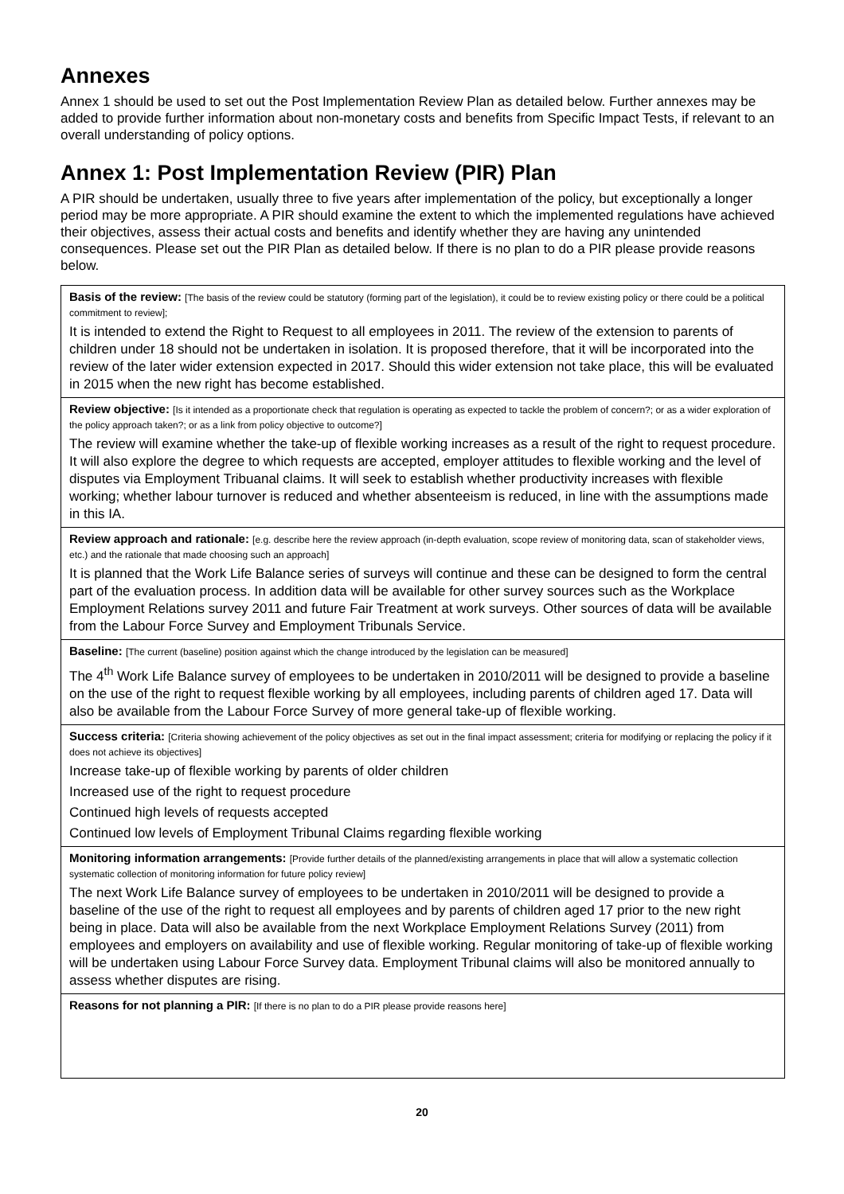Annexes
Annex 1 should be used to set out the Post Implementation Review Plan as detailed below. Further annexes may be added to provide further information about non-monetary costs and benefits from Specific Impact Tests, if relevant to an overall understanding of policy options.
Annex 1: Post Implementation Review (PIR) Plan
A PIR should be undertaken, usually three to five years after implementation of the policy, but exceptionally a longer period may be more appropriate. A PIR should examine the extent to which the implemented regulations have achieved their objectives, assess their actual costs and benefits and identify whether they are having any unintended consequences. Please set out the PIR Plan as detailed below. If there is no plan to do a PIR please provide reasons below.
| Basis of the review: [The basis of the review could be statutory (forming part of the legislation), it could be to review existing policy or there could be a political commitment to review]; It is intended to extend the Right to Request to all employees in 2011. The review of the extension to parents of children under 18 should not be undertaken in isolation. It is proposed therefore, that it will be incorporated into the review of the later wider extension expected in 2017. Should this wider extension not take place, this will be evaluated in 2015 when the new right has become established. |
| Review objective: [Is it intended as a proportionate check that regulation is operating as expected to tackle the problem of concern?; or as a wider exploration of the policy approach taken?; or as a link from policy objective to outcome?] The review will examine whether the take-up of flexible working increases as a result of the right to request procedure. It will also explore the degree to which requests are accepted, employer attitudes to flexible working and the level of disputes via Employment Tribuanal claims. It will seek to establish whether productivity increases with flexible working; whether labour turnover is reduced and whether absenteeism is reduced, in line with the assumptions made in this IA. |
| Review approach and rationale: [e.g. describe here the review approach (in-depth evaluation, scope review of monitoring data, scan of stakeholder views, etc.) and the rationale that made choosing such an approach] It is planned that the Work Life Balance series of surveys will continue and these can be designed to form the central part of the evaluation process. In addition data will be available for other survey sources such as the Workplace Employment Relations survey 2011 and future Fair Treatment at work surveys. Other sources of data will be available from the Labour Force Survey and Employment Tribunals Service. |
| Baseline: [The current (baseline) position against which the change introduced by the legislation can be measured] The 4<sup>th</sup> Work Life Balance survey of employees to be undertaken in 2010/2011 will be designed to provide a baseline on the use of the right to request flexible working by all employees, including parents of children aged 17. Data will also be available from the Labour Force Survey of more general take-up of flexible working. |
| Success criteria: [Criteria showing achievement of the policy objectives as set out in the final impact assessment; criteria for modifying or replacing the policy if it does not achieve its objectives] Increase take-up of flexible working by parents of older children Increased use of the right to request procedure Continued high levels of requests accepted Continued low levels of Employment Tribunal Claims regarding flexible working |
| Monitoring information arrangements: [Provide further details of the planned/existing arrangements in place that will allow a systematic collection systematic collection of monitoring information for future policy review] The next Work Life Balance survey of employees to be undertaken in 2010/2011 will be designed to provide a baseline of the use of the right to request all employees and by parents of children aged 17 prior to the new right being in place. Data will also be available from the next Workplace Employment Relations Survey (2011) from employees and employers on availability and use of flexible working. Regular monitoring of take-up of flexible working will be undertaken using Labour Force Survey data. Employment Tribunal claims will also be monitored annually to assess whether disputes are rising. |
| Reasons for not planning a PIR: [If there is no plan to do a PIR please provide reasons here] |
20